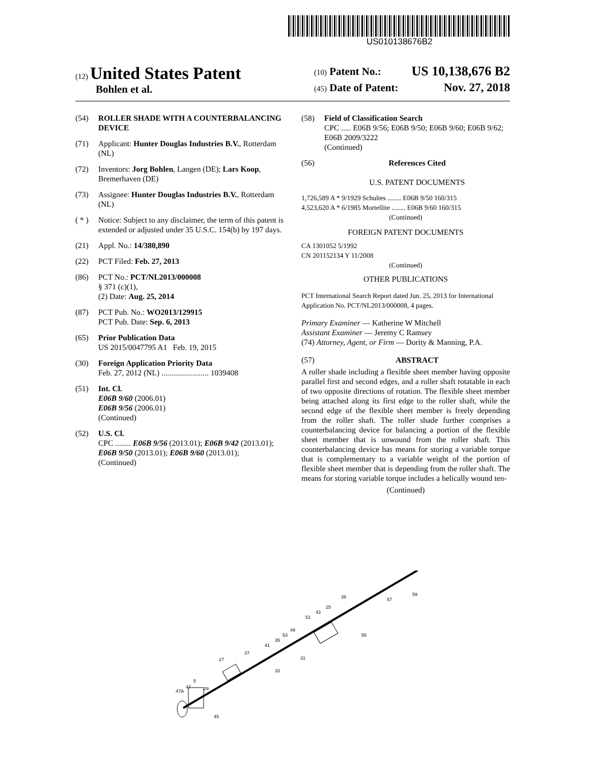US010138676B2
(12) United States Patent
Bohlen et al.
(10) Patent No.: US 10,138,676 B2
(45) Date of Patent: Nov. 27, 2018
(54) ROLLER SHADE WITH A COUNTERBALANCING DEVICE
(71) Applicant: Hunter Douglas Industries B.V., Rotterdam (NL)
(72) Inventors: Jorg Bohlen, Langen (DE); Lars Koop, Bremerhaven (DE)
(73) Assignee: Hunter Douglas Industries B.V., Rotterdam (NL)
( * ) Notice: Subject to any disclaimer, the term of this patent is extended or adjusted under 35 U.S.C. 154(b) by 197 days.
(21) Appl. No.: 14/380,890
(22) PCT Filed: Feb. 27, 2013
(86) PCT No.: PCT/NL2013/000008
§ 371 (c)(1),
(2) Date: Aug. 25, 2014
(87) PCT Pub. No.: WO2013/129915
PCT Pub. Date: Sep. 6, 2013
(65) Prior Publication Data
US 2015/0047795 A1 Feb. 19, 2015
(30) Foreign Application Priority Data
Feb. 27, 2012 (NL) ........................ 1039408
(51) Int. Cl.
E06B 9/60 (2006.01)
E06B 9/56 (2006.01)
(Continued)
(52) U.S. Cl.
CPC ........ E06B 9/56 (2013.01); E06B 9/42 (2013.01); E06B 9/50 (2013.01); E06B 9/60 (2013.01);
(Continued)
(58) Field of Classification Search
CPC ..... E06B 9/56; E06B 9/50; E06B 9/60; E06B 9/62; E06B 2009/3222
(Continued)
(56) References Cited
U.S. PATENT DOCUMENTS
1,726,589 A * 9/1929 Schultes ........ E06B 9/50 160/315
4,523,620 A * 6/1985 Mortellite ........ E06B 9/60 160/315
(Continued)
FOREIGN PATENT DOCUMENTS
CA 1301052 5/1992
CN 201152134 Y 11/2008
(Continued)
OTHER PUBLICATIONS
PCT International Search Report dated Jun. 25, 2013 for International Application No. PCT/NL2013/000008, 4 pages.
Primary Examiner — Katherine W Mitchell
Assistant Examiner — Jeremy C Ramsey
(74) Attorney, Agent, or Firm — Dority & Manning, P.A.
(57) ABSTRACT
A roller shade including a flexible sheet member having opposite parallel first and second edges, and a roller shaft rotatable in each of two opposite directions of rotation. The flexible sheet member being attached along its first edge to the roller shaft, while the second edge of the flexible sheet member is freely depending from the roller shaft. The roller shade further comprises a counterbalancing device for balancing a portion of the flexible sheet member that is unwound from the roller shaft. This counterbalancing device has means for storing a variable torque that is complementary to a variable weight of the portion of flexible sheet member that is depending from the roller shaft. The means for storing variable torque includes a helically wound ten-
(Continued)
5
29
27
37
41
35
53
49
51
43
25
39
57
59
55
31
33
45
47A
47